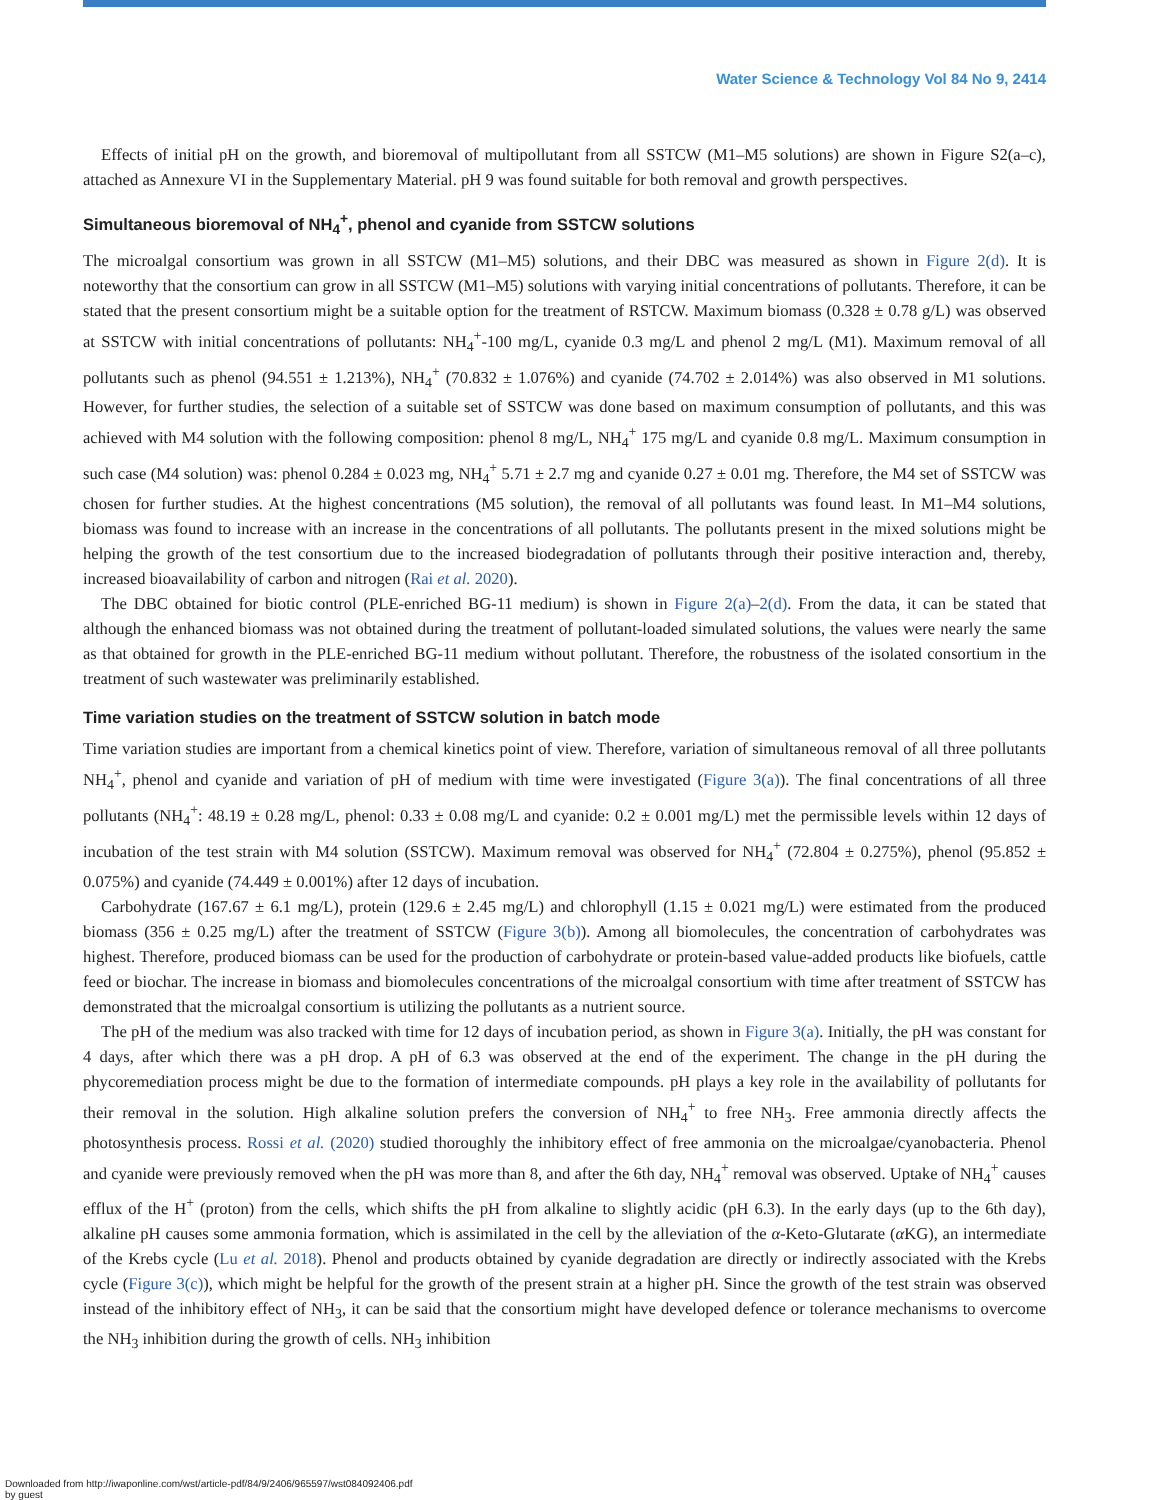Water Science & Technology Vol 84 No 9, 2414
Effects of initial pH on the growth, and bioremoval of multipollutant from all SSTCW (M1–M5 solutions) are shown in Figure S2(a–c), attached as Annexure VI in the Supplementary Material. pH 9 was found suitable for both removal and growth perspectives.
Simultaneous bioremoval of NH<sub>4</sub><sup>+</sup>, phenol and cyanide from SSTCW solutions
The microalgal consortium was grown in all SSTCW (M1–M5) solutions, and their DBC was measured as shown in Figure 2(d). It is noteworthy that the consortium can grow in all SSTCW (M1–M5) solutions with varying initial concentrations of pollutants. Therefore, it can be stated that the present consortium might be a suitable option for the treatment of RSTCW. Maximum biomass (0.328 ± 0.78 g/L) was observed at SSTCW with initial concentrations of pollutants: NH<sub>4</sub><sup>+</sup>-100 mg/L, cyanide 0.3 mg/L and phenol 2 mg/L (M1). Maximum removal of all pollutants such as phenol (94.551 ± 1.213%), NH<sub>4</sub><sup>+</sup> (70.832 ± 1.076%) and cyanide (74.702 ± 2.014%) was also observed in M1 solutions. However, for further studies, the selection of a suitable set of SSTCW was done based on maximum consumption of pollutants, and this was achieved with M4 solution with the following composition: phenol 8 mg/L, NH<sub>4</sub><sup>+</sup> 175 mg/L and cyanide 0.8 mg/L. Maximum consumption in such case (M4 solution) was: phenol 0.284 ± 0.023 mg, NH<sub>4</sub><sup>+</sup> 5.71 ± 2.7 mg and cyanide 0.27 ± 0.01 mg. Therefore, the M4 set of SSTCW was chosen for further studies. At the highest concentrations (M5 solution), the removal of all pollutants was found least. In M1–M4 solutions, biomass was found to increase with an increase in the concentrations of all pollutants. The pollutants present in the mixed solutions might be helping the growth of the test consortium due to the increased biodegradation of pollutants through their positive interaction and, thereby, increased bioavailability of carbon and nitrogen (Rai et al. 2020).
The DBC obtained for biotic control (PLE-enriched BG-11 medium) is shown in Figure 2(a)–2(d). From the data, it can be stated that although the enhanced biomass was not obtained during the treatment of pollutant-loaded simulated solutions, the values were nearly the same as that obtained for growth in the PLE-enriched BG-11 medium without pollutant. Therefore, the robustness of the isolated consortium in the treatment of such wastewater was preliminarily established.
Time variation studies on the treatment of SSTCW solution in batch mode
Time variation studies are important from a chemical kinetics point of view. Therefore, variation of simultaneous removal of all three pollutants NH<sub>4</sub><sup>+</sup>, phenol and cyanide and variation of pH of medium with time were investigated (Figure 3(a)). The final concentrations of all three pollutants (NH<sub>4</sub><sup>+</sup>: 48.19 ± 0.28 mg/L, phenol: 0.33 ± 0.08 mg/L and cyanide: 0.2 ± 0.001 mg/L) met the permissible levels within 12 days of incubation of the test strain with M4 solution (SSTCW). Maximum removal was observed for NH<sub>4</sub><sup>+</sup> (72.804 ± 0.275%), phenol (95.852 ± 0.075%) and cyanide (74.449 ± 0.001%) after 12 days of incubation.
Carbohydrate (167.67 ± 6.1 mg/L), protein (129.6 ± 2.45 mg/L) and chlorophyll (1.15 ± 0.021 mg/L) were estimated from the produced biomass (356 ± 0.25 mg/L) after the treatment of SSTCW (Figure 3(b)). Among all biomolecules, the concentration of carbohydrates was highest. Therefore, produced biomass can be used for the production of carbohydrate or protein-based value-added products like biofuels, cattle feed or biochar. The increase in biomass and biomolecules concentrations of the microalgal consortium with time after treatment of SSTCW has demonstrated that the microalgal consortium is utilizing the pollutants as a nutrient source.
The pH of the medium was also tracked with time for 12 days of incubation period, as shown in Figure 3(a). Initially, the pH was constant for 4 days, after which there was a pH drop. A pH of 6.3 was observed at the end of the experiment. The change in the pH during the phycoremediation process might be due to the formation of intermediate compounds. pH plays a key role in the availability of pollutants for their removal in the solution. High alkaline solution prefers the conversion of NH<sub>4</sub><sup>+</sup> to free NH<sub>3</sub>. Free ammonia directly affects the photosynthesis process. Rossi et al. (2020) studied thoroughly the inhibitory effect of free ammonia on the microalgae/cyanobacteria. Phenol and cyanide were previously removed when the pH was more than 8, and after the 6th day, NH<sub>4</sub><sup>+</sup> removal was observed. Uptake of NH<sub>4</sub><sup>+</sup> causes efflux of the H<sup>+</sup> (proton) from the cells, which shifts the pH from alkaline to slightly acidic (pH 6.3). In the early days (up to the 6th day), alkaline pH causes some ammonia formation, which is assimilated in the cell by the alleviation of the α-Keto-Glutarate (α KG), an intermediate of the Krebs cycle (Lu et al. 2018). Phenol and products obtained by cyanide degradation are directly or indirectly associated with the Krebs cycle (Figure 3(c)), which might be helpful for the growth of the present strain at a higher pH. Since the growth of the test strain was observed instead of the inhibitory effect of NH<sub>3</sub>, it can be said that the consortium might have developed defence or tolerance mechanisms to overcome the NH<sub>3</sub> inhibition during the growth of cells. NH<sub>3</sub> inhibition
Downloaded from http://iwaponline.com/wst/article-pdf/84/9/2406/965597/wst084092406.pdf
by guest